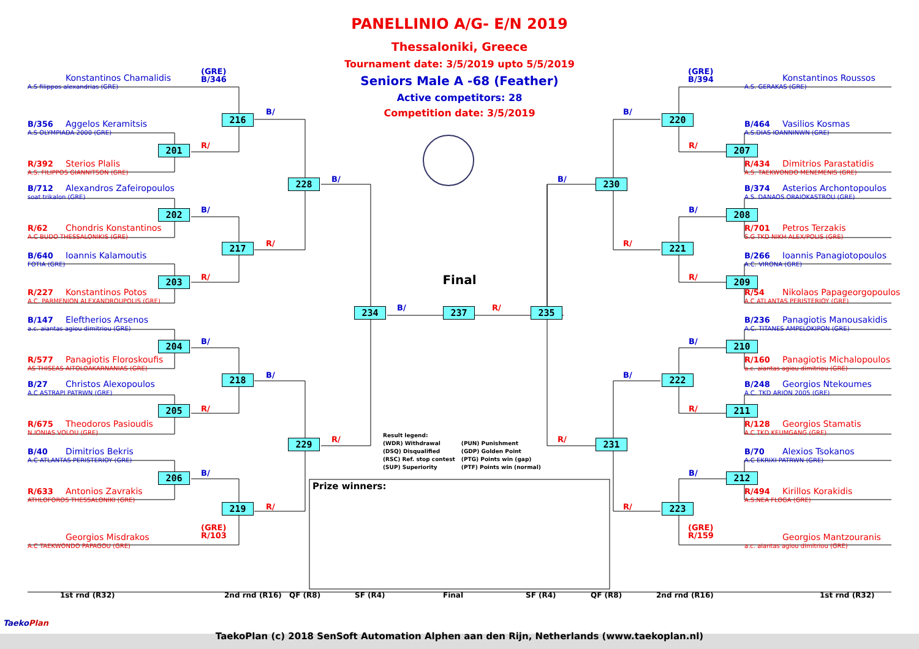PANELLINIO A/G- E/N 2019
Thessaloniki, Greece
Tournament date: 3/5/2019 upto 5/5/2019
Seniors Male A -68 (Feather)
Active competitors: 28
Competition date: 3/5/2019
(GRE)
B/346
Konstantinos Chamalidis
A.S filippos alexandrias (GRE)
B/356 Aggelos Keramitsis
A.S OLYMPIADA 2000 (GRE)
R/392 Sterios Plalis
A.S. FILIPPOS GIANNITSON (GRE)
B/712 Alexandros Zafeiropoulos
soat trikalon (GRE)
R/62 Chondris Konstantinos
A.C BUDO THESSALONIKIS (GRE)
B/640 Ioannis Kalamoutis
FOTIA (GRE)
R/227 Konstantinos Potos
A.C. PARMENION ALEXANDROUPOLIS (GRE)
B/147 Eleftherios Arsenos
a.c. aiantas agiou dimitriou (GRE)
R/577 Panagiotis Floroskoufis
AS THISEAS AITOLOAKARNANIAS (GRE)
B/27 Christos Alexopoulos
A.C ASTRAPI PATRWN (GRE)
R/675 Theodoros Pasioudis
N.IONIAS VOLOU (GRE)
B/40 Dimitrios Bekris
A.C ATLANTAS PERISTERIOY (GRE)
R/633 Antonios Zavrakis
ATHLOFOROS THESSALONIKI (GRE)
(GRE)
R/103
Georgios Misdrakos
A.C TAEKWONDO PAPAGOU (GRE)
216
201
228
202
217
203
234
204
218
205
229
206
219
B/
R/
B/
B/
R/
R/
B/
B/
R/
R/
B/
R/
Final
B/
237
R/
235
Result legend:
(WDR) Withdrawal
(DSQ) Disqualified
(RSC) Ref. stop contest
(SUP) Superiority
(PUN) Punishment
(GDP) Golden Point
(PTG) Points win (gap)
(PTF) Points win (normal)
Prize winners:
(GRE)
B/394
Konstantinos Roussos
A.S. GERAKAS (GRE)
B/464 Vasilios Kosmas
A.S.DIAS IOANNINWN (GRE)
R/434 Dimitrios Parastatidis
A.S. TAEKWONDO MENEMENIS (GRE)
B/374 Asterios Archontopoulos
A.S. DANAOS ORAIOKASTROU (GRE)
R/701 Petros Terzakis
S.G TKD NIKH ALEX/POLIS (GRE)
B/266 Ioannis Panagiotopoulos
A.C. VIRONA (GRE)
R/54 Nikolaos Papageorgopoulos
A.C ATLANTAS PERISTERIOY (GRE)
B/236 Panagiotis Manousakidis
A.C. TITANES AMPELOKIPON (GRE)
R/160 Panagiotis Michalopoulos
a.c. aiantas agiou dimitriou (GRE)
B/248 Georgios Ntekoumes
A.C. TKD ARION 2005 (GRE)
R/128 Georgios Stamatis
A.C TKD KEUMGANG (GRE)
B/70 Alexios Tsokanos
A.C EKRIXI PATRWN (GRE)
R/494 Kirillos Korakidis
A.S.NEA FLOGA (GRE)
(GRE)
R/159
Georgios Mantzouranis
a.c. aiantas agiou dimitriou (GRE)
220
207
230
208
221
209
210
222
211
231
212
223
B/
R/
B/
B/
R/
R/
B/
B/
R/
R/
B/
R/
1st rnd (R32) 2nd rnd (R16) QF (R8) SF (R4) Final SF (R4) QF (R8) 2nd rnd (R16) 1st rnd (R32)
TaekoPlan
TaekoPlan (c) 2018 SenSoft Automation Alphen aan den Rijn, Netherlands (www.taekoplan.nl)